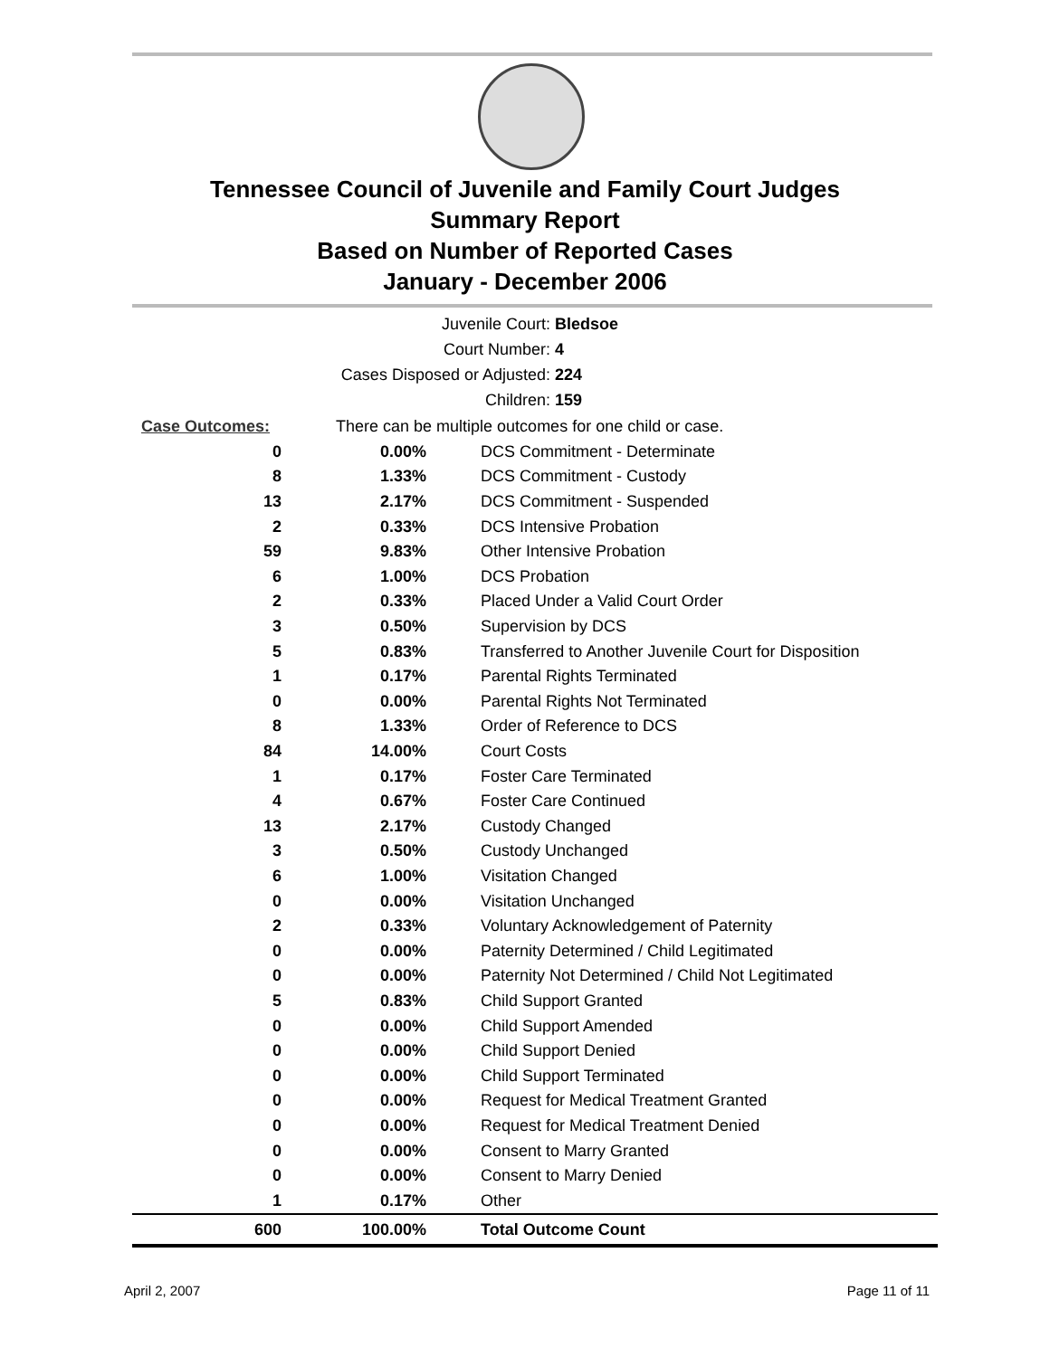Tennessee Council of Juvenile and Family Court Judges
Summary Report
Based on Number of Reported Cases
January - December 2006
Juvenile Court: Bledsoe
Court Number: 4
Cases Disposed or Adjusted: 224
Children: 159
| Case Outcomes: | There can be multiple outcomes for one child or case. | |
| 0 | 0.00% | DCS Commitment - Determinate |
| 8 | 1.33% | DCS Commitment - Custody |
| 13 | 2.17% | DCS Commitment - Suspended |
| 2 | 0.33% | DCS Intensive Probation |
| 59 | 9.83% | Other Intensive Probation |
| 6 | 1.00% | DCS Probation |
| 2 | 0.33% | Placed Under a Valid Court Order |
| 3 | 0.50% | Supervision by DCS |
| 5 | 0.83% | Transferred to Another Juvenile Court for Disposition |
| 1 | 0.17% | Parental Rights Terminated |
| 0 | 0.00% | Parental Rights Not Terminated |
| 8 | 1.33% | Order of Reference to DCS |
| 84 | 14.00% | Court Costs |
| 1 | 0.17% | Foster Care Terminated |
| 4 | 0.67% | Foster Care Continued |
| 13 | 2.17% | Custody Changed |
| 3 | 0.50% | Custody Unchanged |
| 6 | 1.00% | Visitation Changed |
| 0 | 0.00% | Visitation Unchanged |
| 2 | 0.33% | Voluntary Acknowledgement of Paternity |
| 0 | 0.00% | Paternity Determined / Child Legitimated |
| 0 | 0.00% | Paternity Not Determined / Child Not Legitimated |
| 5 | 0.83% | Child Support Granted |
| 0 | 0.00% | Child Support Amended |
| 0 | 0.00% | Child Support Denied |
| 0 | 0.00% | Child Support Terminated |
| 0 | 0.00% | Request for Medical Treatment Granted |
| 0 | 0.00% | Request for Medical Treatment Denied |
| 0 | 0.00% | Consent to Marry Granted |
| 0 | 0.00% | Consent to Marry Denied |
| 1 | 0.17% | Other |
| 600 | 100.00% | Total Outcome Count |
April 2, 2007 Page 11 of 11